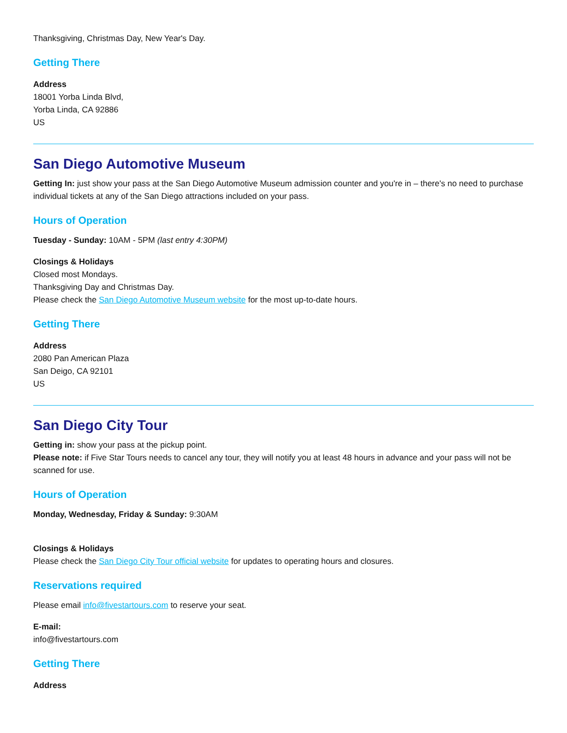Thanksgiving, Christmas Day, New Year's Day.
Getting There
Address
18001 Yorba Linda Blvd,
Yorba Linda, CA 92886
US
San Diego Automotive Museum
Getting In: just show your pass at the San Diego Automotive Museum admission counter and you're in – there's no need to purchase individual tickets at any of the San Diego attractions included on your pass.
Hours of Operation
Tuesday - Sunday: 10AM - 5PM (last entry 4:30PM)
Closings & Holidays
Closed most Mondays.
Thanksgiving Day and Christmas Day.
Please check the San Diego Automotive Museum website for the most up-to-date hours.
Getting There
Address
2080 Pan American Plaza
San Deigo, CA 92101
US
San Diego City Tour
Getting in: show your pass at the pickup point.
Please note: if Five Star Tours needs to cancel any tour, they will notify you at least 48 hours in advance and your pass will not be scanned for use.
Hours of Operation
Monday, Wednesday, Friday & Sunday: 9:30AM
Closings & Holidays
Please check the San Diego City Tour official website for updates to operating hours and closures.
Reservations required
Please email info@fivestartours.com to reserve your seat.
E-mail:
info@fivestartours.com
Getting There
Address